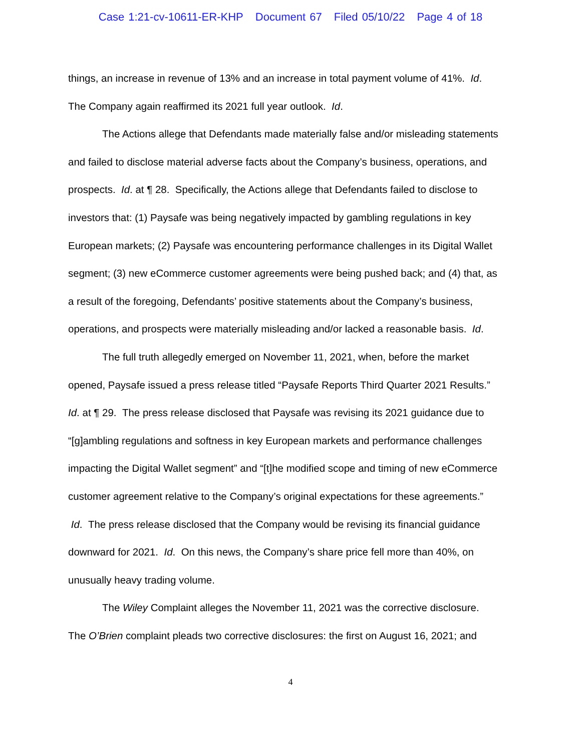Case 1:21-cv-10611-ER-KHP Document 67 Filed 05/10/22 Page 4 of 18
things, an increase in revenue of 13% and an increase in total payment volume of 41%. Id. The Company again reaffirmed its 2021 full year outlook. Id.
The Actions allege that Defendants made materially false and/or misleading statements and failed to disclose material adverse facts about the Company’s business, operations, and prospects. Id. at ¶ 28. Specifically, the Actions allege that Defendants failed to disclose to investors that: (1) Paysafe was being negatively impacted by gambling regulations in key European markets; (2) Paysafe was encountering performance challenges in its Digital Wallet segment; (3) new eCommerce customer agreements were being pushed back; and (4) that, as a result of the foregoing, Defendants’ positive statements about the Company’s business, operations, and prospects were materially misleading and/or lacked a reasonable basis. Id.
The full truth allegedly emerged on November 11, 2021, when, before the market opened, Paysafe issued a press release titled “Paysafe Reports Third Quarter 2021 Results.” Id. at ¶ 29. The press release disclosed that Paysafe was revising its 2021 guidance due to “[g]ambling regulations and softness in key European markets and performance challenges impacting the Digital Wallet segment” and “[t]he modified scope and timing of new eCommerce customer agreement relative to the Company’s original expectations for these agreements.” Id. The press release disclosed that the Company would be revising its financial guidance downward for 2021. Id. On this news, the Company’s share price fell more than 40%, on unusually heavy trading volume.
The Wiley Complaint alleges the November 11, 2021 was the corrective disclosure. The O’Brien complaint pleads two corrective disclosures: the first on August 16, 2021; and
4